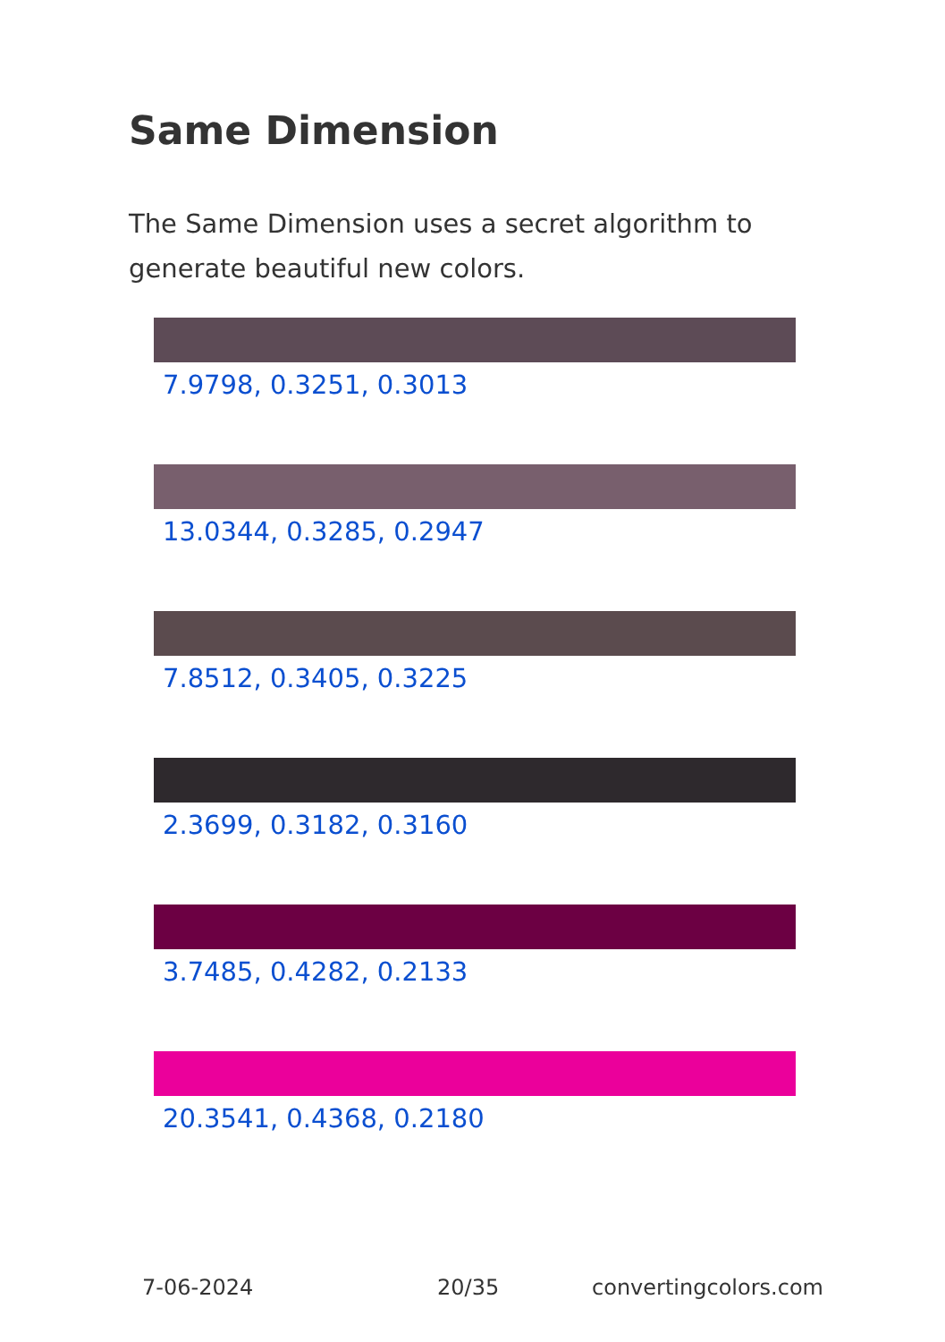Same Dimension
The Same Dimension uses a secret algorithm to generate beautiful new colors.
7.9798, 0.3251, 0.3013
13.0344, 0.3285, 0.2947
7.8512, 0.3405, 0.3225
2.3699, 0.3182, 0.3160
3.7485, 0.4282, 0.2133
20.3541, 0.4368, 0.2180
7-06-2024 20/35 convertingcolors.com